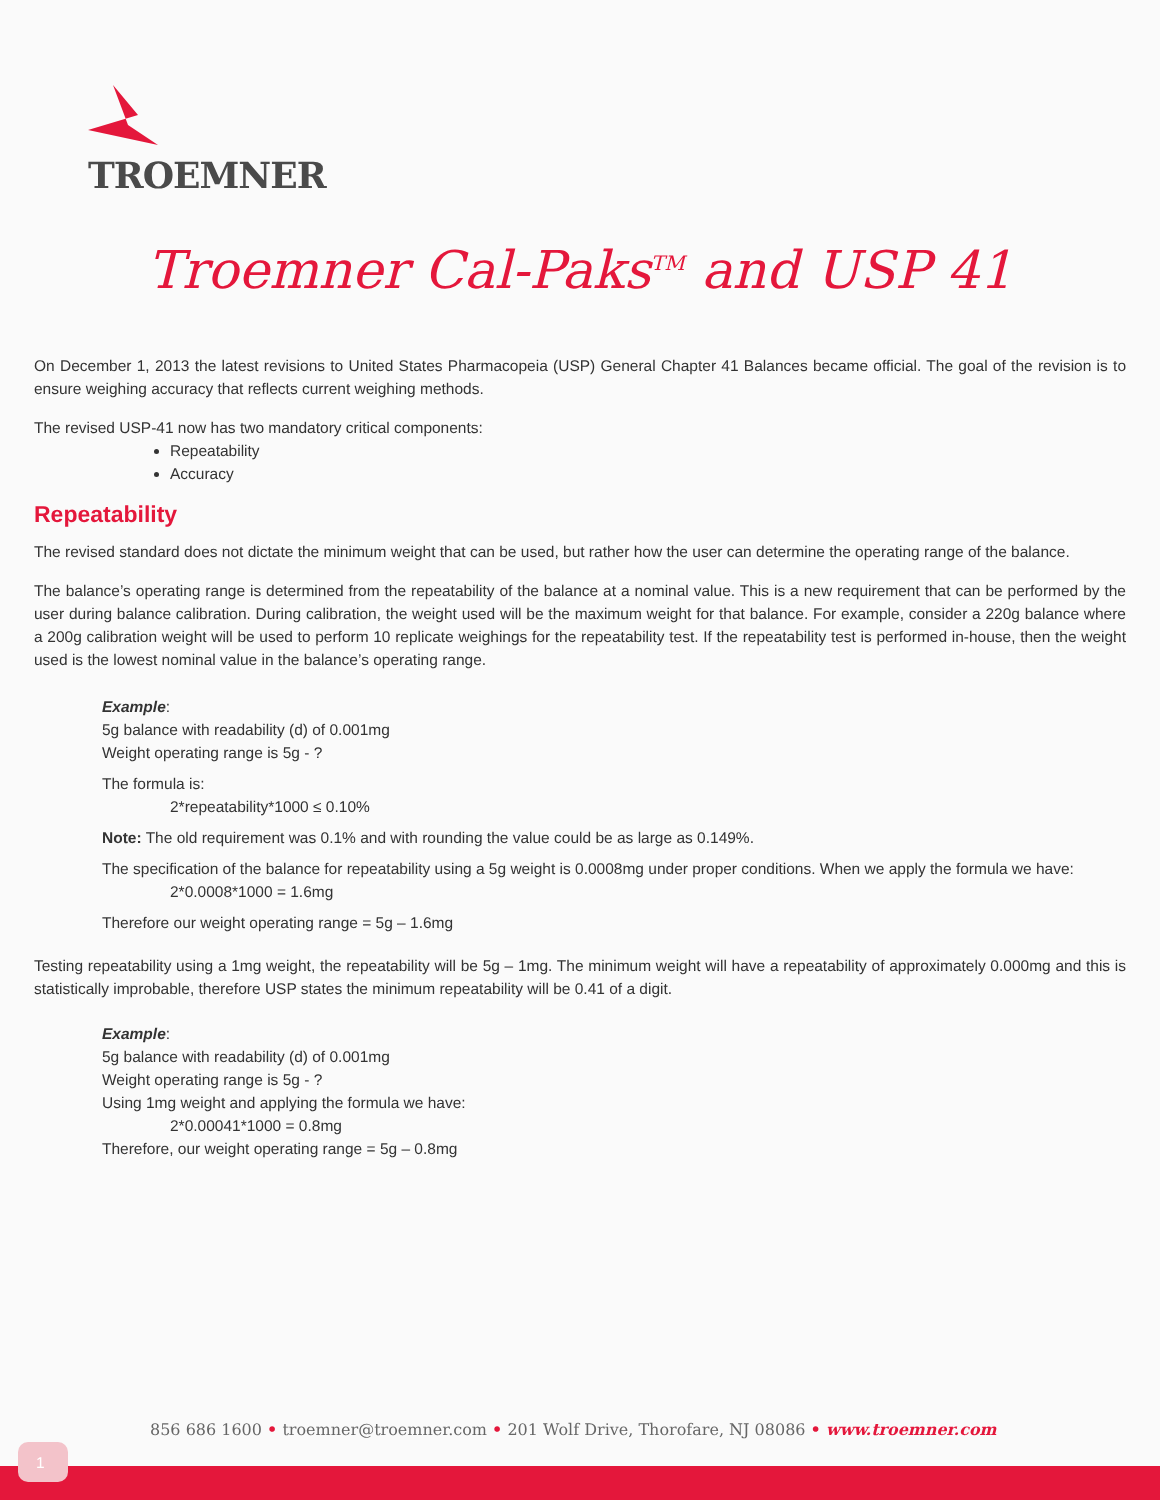TROEMNER
Troemner Cal-Paks<sup>TM</sup> and USP 41
On December 1, 2013 the latest revisions to United States Pharmacopeia (USP) General Chapter 41 Balances became official. The goal of the revision is to ensure weighing accuracy that reflects current weighing methods.
The revised USP-41 now has two mandatory critical components:
Repeatability
Accuracy
Repeatability
The revised standard does not dictate the minimum weight that can be used, but rather how the user can determine the operating range of the balance.
The balance’s operating range is determined from the repeatability of the balance at a nominal value. This is a new requirement that can be performed by the user during balance calibration. During calibration, the weight used will be the maximum weight for that balance. For example, consider a 220g balance where a 200g calibration weight will be used to perform 10 replicate weighings for the repeatability test. If the repeatability test is performed in-house, then the weight used is the lowest nominal value in the balance’s operating range.
Example:
5g balance with readability (d) of 0.001mg
Weight operating range is 5g - ?
The formula is:
2*repeatability*1000 ≤ 0.10%
Note: The old requirement was 0.1% and with rounding the value could be as large as 0.149%.
The specification of the balance for repeatability using a 5g weight is 0.0008mg under proper conditions. When we apply the formula we have:
2*0.0008*1000 = 1.6mg
Therefore our weight operating range = 5g – 1.6mg
Testing repeatability using a 1mg weight, the repeatability will be 5g – 1mg. The minimum weight will have a repeatability of approximately 0.000mg and this is statistically improbable, therefore USP states the minimum repeatability will be 0.41 of a digit.
Example:
5g balance with readability (d) of 0.001mg
Weight operating range is 5g - ?
Using 1mg weight and applying the formula we have:
2*0.00041*1000 = 0.8mg
Therefore, our weight operating range = 5g – 0.8mg
856 686 1600 • troemner@troemner.com • 201 Wolf Drive, Thorofare, NJ 08086 • www.troemner.com
1